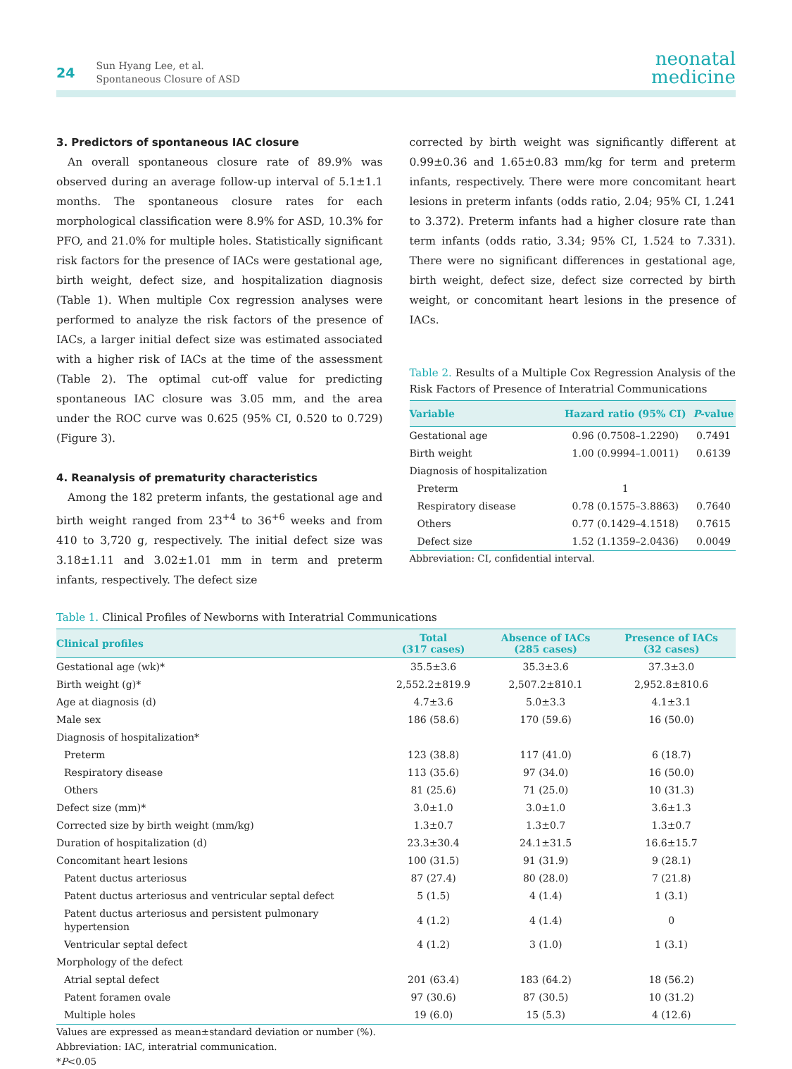24
Sun Hyang Lee, et al.
Spontaneous Closure of ASD
neonatal
medicine
3. Predictors of spontaneous IAC closure
An overall spontaneous closure rate of 89.9% was observed during an average follow-up interval of 5.1±1.1 months. The spontaneous closure rates for each morphological classification were 8.9% for ASD, 10.3% for PFO, and 21.0% for multiple holes. Statistically significant risk factors for the presence of IACs were gestational age, birth weight, defect size, and hospitalization diagnosis (Table 1). When multiple Cox regression analyses were performed to analyze the risk factors of the presence of IACs, a larger initial defect size was estimated associated with a higher risk of IACs at the time of the assessment (Table 2). The optimal cut-off value for predicting spontaneous IAC closure was 3.05 mm, and the area under the ROC curve was 0.625 (95% CI, 0.520 to 0.729) (Figure 3).
4. Reanalysis of prematurity characteristics
Among the 182 preterm infants, the gestational age and birth weight ranged from 23<sup>+4</sup> to 36<sup>+6</sup> weeks and from 410 to 3,720 g, respectively. The initial defect size was 3.18±1.11 and 3.02±1.01 mm in term and preterm infants, respectively. The defect size
corrected by birth weight was significantly different at 0.99±0.36 and 1.65±0.83 mm/kg for term and preterm infants, respectively. There were more concomitant heart lesions in preterm infants (odds ratio, 2.04; 95% CI, 1.241 to 3.372). Preterm infants had a higher closure rate than term infants (odds ratio, 3.34; 95% CI, 1.524 to 7.331). There were no significant differences in gestational age, birth weight, defect size, defect size corrected by birth weight, or concomitant heart lesions in the presence of IACs.
Table 2. Results of a Multiple Cox Regression Analysis of the Risk Factors of Presence of Interatrial Communications
| Variable | Hazard ratio (95% CI) | P -value |
| --- | --- | --- |
| Gestational age | 0.96 (0.7508–1.2290) | 0.7491 |
| Birth weight | 1.00 (0.9994–1.0011) | 0.6139 |
| Diagnosis of hospitalization | | |
| Preterm | 1 | |
| Respiratory disease | 0.78 (0.1575–3.8863) | 0.7640 |
| Others | 0.77 (0.1429–4.1518) | 0.7615 |
| Defect size | 1.52 (1.1359–2.0436) | 0.0049 |
Abbreviation: CI, confidential interval.
Table 1. Clinical Profiles of Newborns with Interatrial Communications
| Clinical profiles | Total (317 cases) | Absence of IACs (285 cases) | Presence of IACs (32 cases) |
| --- | --- | --- | --- |
| Gestational age (wk)* | 35.5±3.6 | 35.3±3.6 | 37.3±3.0 |
| Birth weight (g)* | 2,552.2±819.9 | 2,507.2±810.1 | 2,952.8±810.6 |
| Age at diagnosis (d) | 4.7±3.6 | 5.0±3.3 | 4.1±3.1 |
| Male sex | 186 (58.6) | 170 (59.6) | 16 (50.0) |
| Diagnosis of hospitalization* | | | |
| Preterm | 123 (38.8) | 117 (41.0) | 6 (18.7) |
| Respiratory disease | 113 (35.6) | 97 (34.0) | 16 (50.0) |
| Others | 81 (25.6) | 71 (25.0) | 10 (31.3) |
| Defect size (mm)* | 3.0±1.0 | 3.0±1.0 | 3.6±1.3 |
| Corrected size by birth weight (mm/kg) | 1.3±0.7 | 1.3±0.7 | 1.3±0.7 |
| Duration of hospitalization (d) | 23.3±30.4 | 24.1±31.5 | 16.6±15.7 |
| Concomitant heart lesions | 100 (31.5) | 91 (31.9) | 9 (28.1) |
| Patent ductus arteriosus | 87 (27.4) | 80 (28.0) | 7 (21.8) |
| Patent ductus arteriosus and ventricular septal defect | 5 (1.5) | 4 (1.4) | 1 (3.1) |
| Patent ductus arteriosus and persistent pulmonary hypertension | 4 (1.2) | 4 (1.4) | 0 |
| Ventricular septal defect | 4 (1.2) | 3 (1.0) | 1 (3.1) |
| Morphology of the defect | | | |
| Atrial septal defect | 201 (63.4) | 183 (64.2) | 18 (56.2) |
| Patent foramen ovale | 97 (30.6) | 87 (30.5) | 10 (31.2) |
| Multiple holes | 19 (6.0) | 15 (5.3) | 4 (12.6) |
Values are expressed as mean±standard deviation or number (%).
Abbreviation: IAC, interatrial communication.
*P<0.05